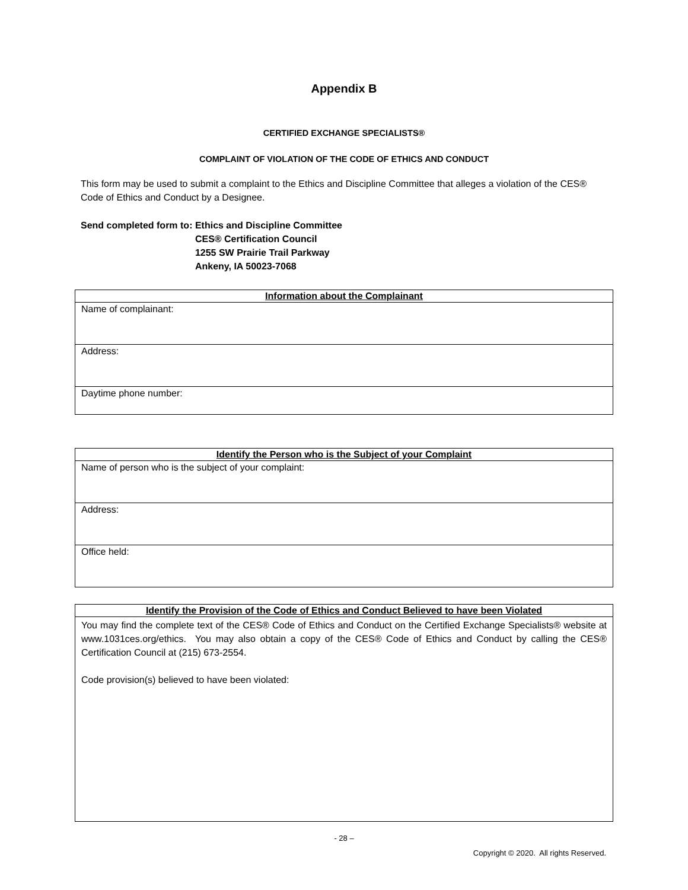Appendix B
CERTIFIED EXCHANGE SPECIALISTS®
COMPLAINT OF VIOLATION OF THE CODE OF ETHICS AND CONDUCT
This form may be used to submit a complaint to the Ethics and Discipline Committee that alleges a violation of the CES® Code of Ethics and Conduct by a Designee.
Send completed form to: Ethics and Discipline Committee
CES® Certification Council
1255 SW Prairie Trail Parkway
Ankeny, IA 50023-7068
| Information about the Complainant |
| --- |
| Name of complainant: |
| Address: |
| Daytime phone number: |
| Identify the Person who is the Subject of your Complaint |
| --- |
| Name of person who is the subject of your complaint: |
| Address: |
| Office held: |
| Identify the Provision of the Code of Ethics and Conduct Believed to have been Violated |
| --- |
| You may find the complete text of the CES® Code of Ethics and Conduct on the Certified Exchange Specialists® website at www.1031ces.org/ethics. You may also obtain a copy of the CES® Code of Ethics and Conduct by calling the CES® Certification Council at (215) 673-2554. Code provision(s) believed to have been violated: |
- 28 –
Copyright © 2020. All rights Reserved.